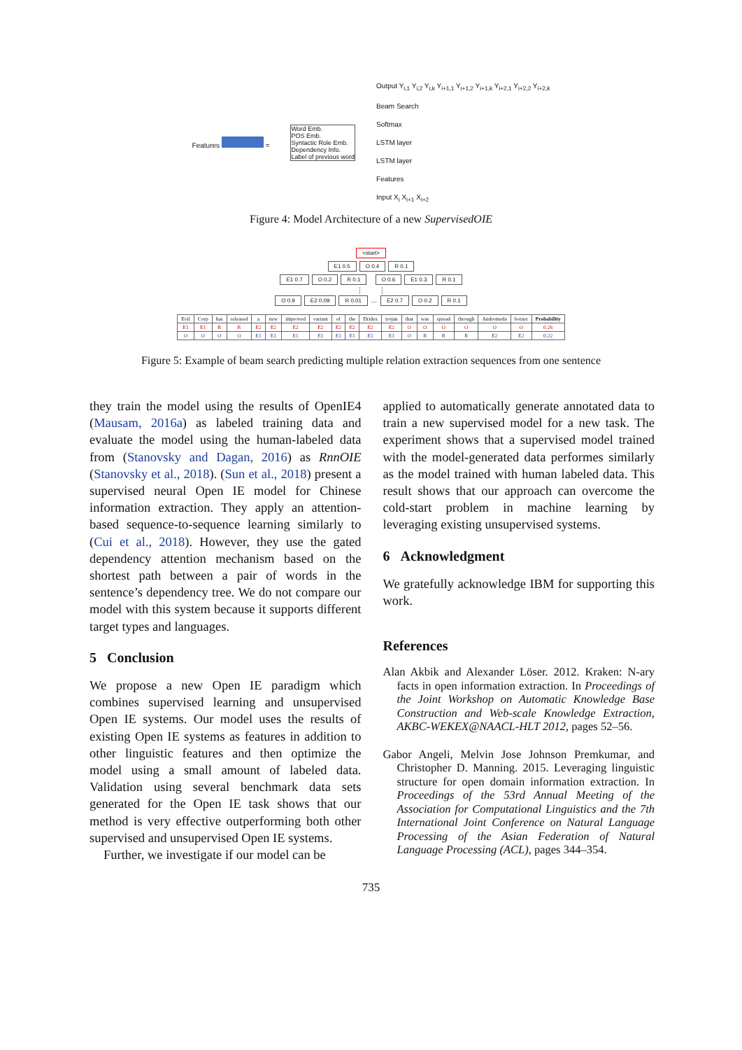Features =
Word Emb.
POS Emb.
Syntactic Role Emb.
Dependency Info.
Label of previous word
Output Y<sub>i,1</sub> Y<sub>i,2</sub> Y<sub>i,k</sub> Y<sub>i+1,1</sub> Y<sub>i+1,2</sub> Y<sub>i+1,k</sub> Y<sub>i+2,1</sub> Y<sub>i+2,2</sub> Y<sub>i+2,k</sub>
Beam Search
Softmax
LSTM layer
LSTM layer
Features
Input X<sub>i</sub> X<sub>i+1</sub> X<sub>i+2</sub>
Figure 4: Model Architecture of a new SupervisedOIE
<start>
E1 0.5 O 0.4 R 0.1
E1 0.7 O 0.2 R 0.1 O 0.6 E1 0.3 R 0.1
⋮ ⋮
O 0.9 E2 0.09 R 0.01 ... E2 0.7 O 0.2 R 0.1
| Evil | Corp | has | released | a | new | improved | variant | of | the | Dridex | trojan | that | was | spread | through | Andromeda | botnet | Probability |
| E1 | E1 | R | R | E2 | E2 | E2 | E2 | E2 | E2 | E2 | E2 | O | O | O | O | O | O | 0.26 |
| O | O | O | O | E1 | E1 | E1 | E1 | E1 | E1 | E1 | E1 | O | R | R | R | E2 | E2 | 0.22 |
Figure 5: Example of beam search predicting multiple relation extraction sequences from one sentence
they train the model using the results of OpenIE4 (Mausam, 2016a) as labeled training data and evaluate the model using the human-labeled data from (Stanovsky and Dagan, 2016) as RnnOIE (Stanovsky et al., 2018). (Sun et al., 2018) present a supervised neural Open IE model for Chinese information extraction. They apply an attention-based sequence-to-sequence learning similarly to (Cui et al., 2018). However, they use the gated dependency attention mechanism based on the shortest path between a pair of words in the sentence’s dependency tree. We do not compare our model with this system because it supports different target types and languages.
5 Conclusion
We propose a new Open IE paradigm which combines supervised learning and unsupervised Open IE systems. Our model uses the results of existing Open IE systems as features in addition to other linguistic features and then optimize the model using a small amount of labeled data. Validation using several benchmark data sets generated for the Open IE task shows that our method is very effective outperforming both other supervised and unsupervised Open IE systems.
Further, we investigate if our model can be
applied to automatically generate annotated data to train a new supervised model for a new task. The experiment shows that a supervised model trained with the model-generated data performes similarly as the model trained with human labeled data. This result shows that our approach can overcome the cold-start problem in machine learning by leveraging existing unsupervised systems.
6 Acknowledgment
We gratefully acknowledge IBM for supporting this work.
References
Alan Akbik and Alexander Löser. 2012. Kraken: N-ary facts in open information extraction. In Proceedings of the Joint Workshop on Automatic Knowledge Base Construction and Web-scale Knowledge Extraction, AKBC-WEKEX@NAACL-HLT 2012, pages 52–56.
Gabor Angeli, Melvin Jose Johnson Premkumar, and Christopher D. Manning. 2015. Leveraging linguistic structure for open domain information extraction. In Proceedings of the 53rd Annual Meeting of the Association for Computational Linguistics and the 7th International Joint Conference on Natural Language Processing of the Asian Federation of Natural Language Processing (ACL), pages 344–354.
735